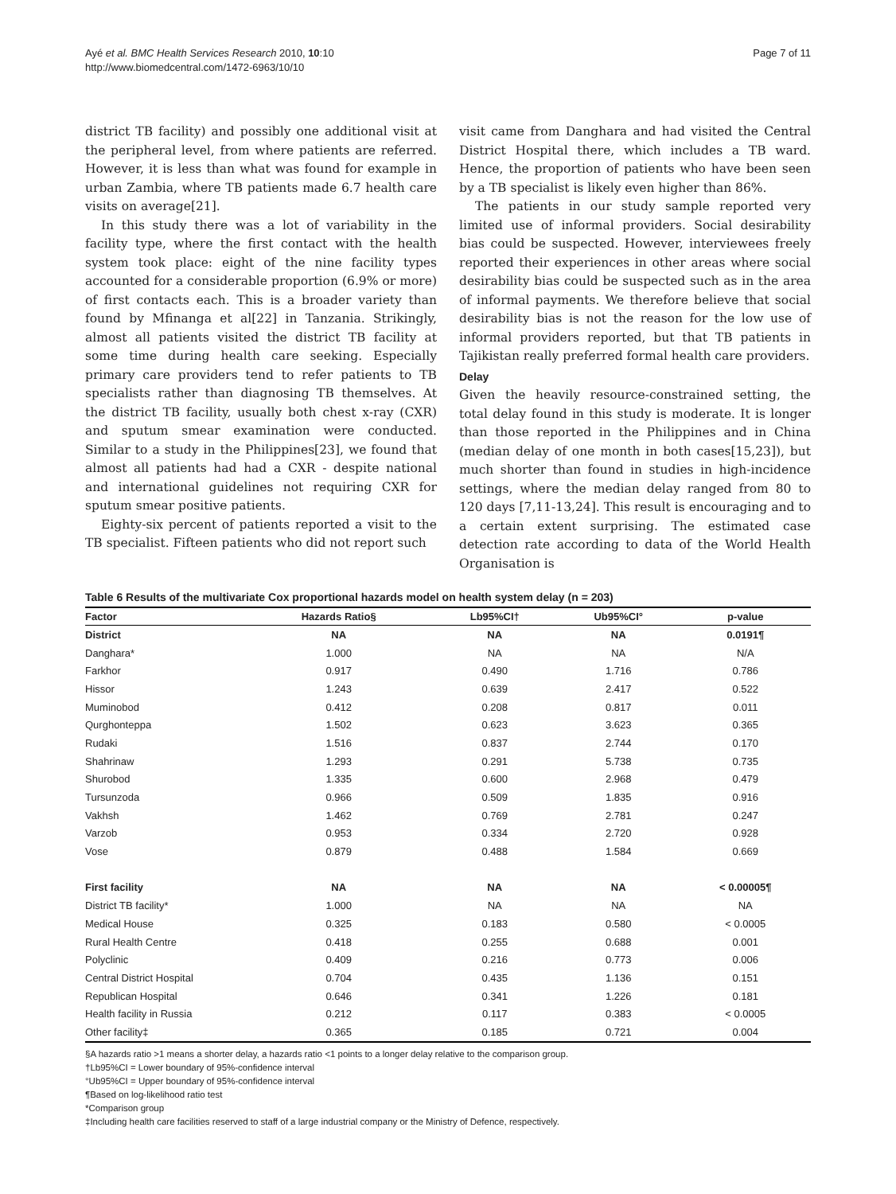Ayé et al. BMC Health Services Research 2010, 10:10
http://www.biomedcentral.com/1472-6963/10/10
Page 7 of 11
district TB facility) and possibly one additional visit at the peripheral level, from where patients are referred. However, it is less than what was found for example in urban Zambia, where TB patients made 6.7 health care visits on average[21].
In this study there was a lot of variability in the facility type, where the first contact with the health system took place: eight of the nine facility types accounted for a considerable proportion (6.9% or more) of first contacts each. This is a broader variety than found by Mfinanga et al[22] in Tanzania. Strikingly, almost all patients visited the district TB facility at some time during health care seeking. Especially primary care providers tend to refer patients to TB specialists rather than diagnosing TB themselves. At the district TB facility, usually both chest x-ray (CXR) and sputum smear examination were conducted. Similar to a study in the Philippines[23], we found that almost all patients had had a CXR - despite national and international guidelines not requiring CXR for sputum smear positive patients.
Eighty-six percent of patients reported a visit to the TB specialist. Fifteen patients who did not report such
visit came from Danghara and had visited the Central District Hospital there, which includes a TB ward. Hence, the proportion of patients who have been seen by a TB specialist is likely even higher than 86%.
The patients in our study sample reported very limited use of informal providers. Social desirability bias could be suspected. However, interviewees freely reported their experiences in other areas where social desirability bias could be suspected such as in the area of informal payments. We therefore believe that social desirability bias is not the reason for the low use of informal providers reported, but that TB patients in Tajikistan really preferred formal health care providers.
Delay
Given the heavily resource-constrained setting, the total delay found in this study is moderate. It is longer than those reported in the Philippines and in China (median delay of one month in both cases[15,23]), but much shorter than found in studies in high-incidence settings, where the median delay ranged from 80 to 120 days [7,11-13,24]. This result is encouraging and to a certain extent surprising. The estimated case detection rate according to data of the World Health Organisation is
Table 6 Results of the multivariate Cox proportional hazards model on health system delay (n = 203)
| Factor | Hazards Ratio§ | Lb95%CI† | Ub95%CI° | p-value |
| --- | --- | --- | --- | --- |
| District | NA | NA | NA | 0.0191¶ |
| Danghara* | 1.000 | NA | NA | N/A |
| Farkhor | 0.917 | 0.490 | 1.716 | 0.786 |
| Hissor | 1.243 | 0.639 | 2.417 | 0.522 |
| Muminobod | 0.412 | 0.208 | 0.817 | 0.011 |
| Qurghonteppa | 1.502 | 0.623 | 3.623 | 0.365 |
| Rudaki | 1.516 | 0.837 | 2.744 | 0.170 |
| Shahrinaw | 1.293 | 0.291 | 5.738 | 0.735 |
| Shurobod | 1.335 | 0.600 | 2.968 | 0.479 |
| Tursunzoda | 0.966 | 0.509 | 1.835 | 0.916 |
| Vakhsh | 1.462 | 0.769 | 2.781 | 0.247 |
| Varzob | 0.953 | 0.334 | 2.720 | 0.928 |
| Vose | 0.879 | 0.488 | 1.584 | 0.669 |
| First facility | NA | NA | NA | < 0.00005¶ |
| District TB facility* | 1.000 | NA | NA | NA |
| Medical House | 0.325 | 0.183 | 0.580 | < 0.0005 |
| Rural Health Centre | 0.418 | 0.255 | 0.688 | 0.001 |
| Polyclinic | 0.409 | 0.216 | 0.773 | 0.006 |
| Central District Hospital | 0.704 | 0.435 | 1.136 | 0.151 |
| Republican Hospital | 0.646 | 0.341 | 1.226 | 0.181 |
| Health facility in Russia | 0.212 | 0.117 | 0.383 | < 0.0005 |
| Other facility‡ | 0.365 | 0.185 | 0.721 | 0.004 |
§A hazards ratio >1 means a shorter delay, a hazards ratio <1 points to a longer delay relative to the comparison group.
†Lb95%CI = Lower boundary of 95%-confidence interval
°Ub95%CI = Upper boundary of 95%-confidence interval
¶Based on log-likelihood ratio test
*Comparison group
‡Including health care facilities reserved to staff of a large industrial company or the Ministry of Defence, respectively.